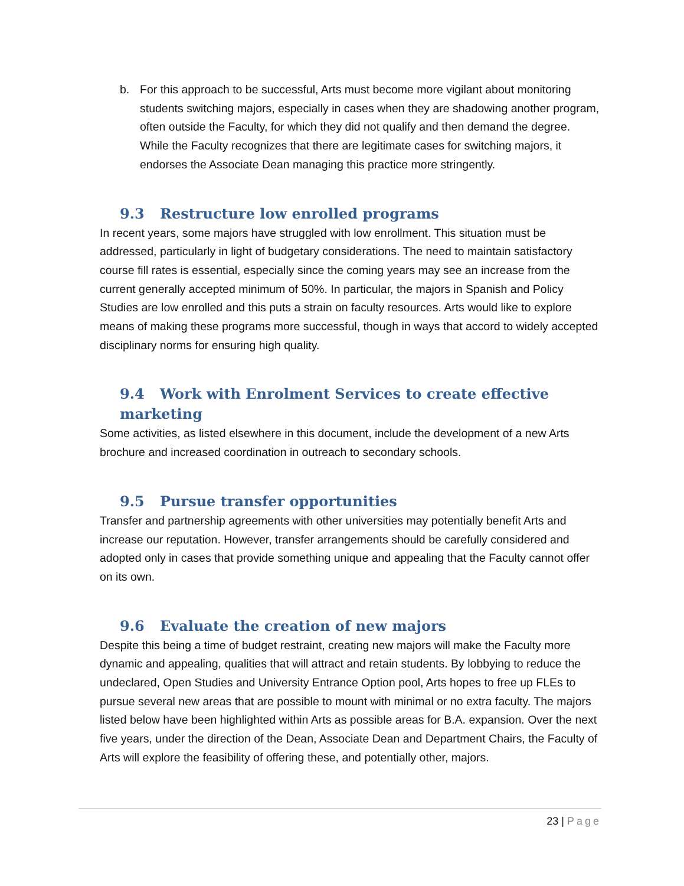b. For this approach to be successful, Arts must become more vigilant about monitoring students switching majors, especially in cases when they are shadowing another program, often outside the Faculty, for which they did not qualify and then demand the degree. While the Faculty recognizes that there are legitimate cases for switching majors, it endorses the Associate Dean managing this practice more stringently.
9.3 Restructure low enrolled programs
In recent years, some majors have struggled with low enrollment. This situation must be addressed, particularly in light of budgetary considerations. The need to maintain satisfactory course fill rates is essential, especially since the coming years may see an increase from the current generally accepted minimum of 50%. In particular, the majors in Spanish and Policy Studies are low enrolled and this puts a strain on faculty resources. Arts would like to explore means of making these programs more successful, though in ways that accord to widely accepted disciplinary norms for ensuring high quality.
9.4 Work with Enrolment Services to create effective marketing
Some activities, as listed elsewhere in this document, include the development of a new Arts brochure and increased coordination in outreach to secondary schools.
9.5 Pursue transfer opportunities
Transfer and partnership agreements with other universities may potentially benefit Arts and increase our reputation. However, transfer arrangements should be carefully considered and adopted only in cases that provide something unique and appealing that the Faculty cannot offer on its own.
9.6 Evaluate the creation of new majors
Despite this being a time of budget restraint, creating new majors will make the Faculty more dynamic and appealing, qualities that will attract and retain students. By lobbying to reduce the undeclared, Open Studies and University Entrance Option pool, Arts hopes to free up FLEs to pursue several new areas that are possible to mount with minimal or no extra faculty. The majors listed below have been highlighted within Arts as possible areas for B.A. expansion. Over the next five years, under the direction of the Dean, Associate Dean and Department Chairs, the Faculty of Arts will explore the feasibility of offering these, and potentially other, majors.
23 | Page